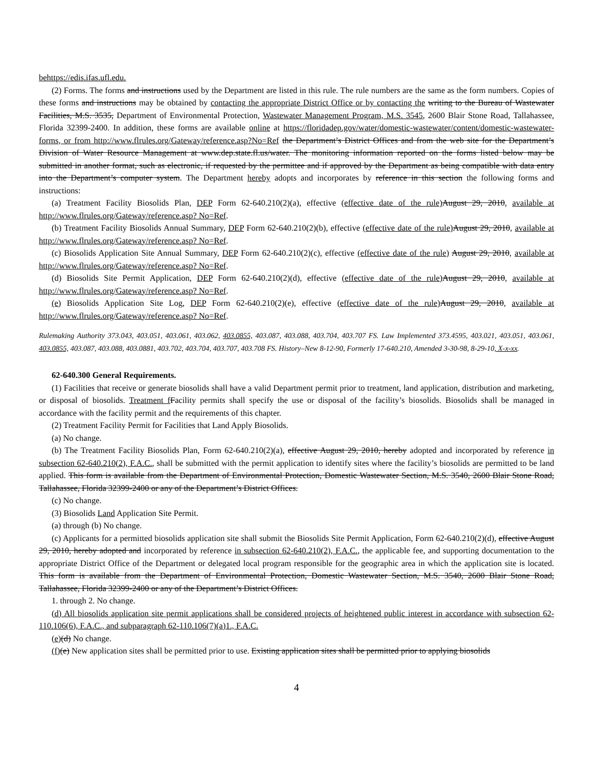behttps://edis.ifas.ufl.edu.
(2) Forms. The forms and instructions used by the Department are listed in this rule. The rule numbers are the same as the form numbers. Copies of these forms and instructions may be obtained by contacting the appropriate District Office or by contacting the writing to the Bureau of Wastewater Facilities, M.S. 3535, Department of Environmental Protection, Wastewater Management Program, M.S. 3545, 2600 Blair Stone Road, Tallahassee, Florida 32399-2400. In addition, these forms are available online at https://floridadep.gov/water/domestic-wastewater/content/domestic-wastewater-forms, or from http://www.flrules.org/Gateway/reference.asp?No=Ref the Department’s District Offices and from the web site for the Department’s Division of Water Resource Management at www.dep.state.fl.us/water. The monitoring information reported on the forms listed below may be submitted in another format, such as electronic, if requested by the permittee and if approved by the Department as being compatible with data entry into the Department’s computer system. The Department hereby adopts and incorporates by reference in this section the following forms and instructions:
(a) Treatment Facility Biosolids Plan, DEP Form 62-640.210(2)(a), effective (effective date of the rule) August 29, 2010, available at http://www.flrules.org/Gateway/reference.asp? No=Ref.
(b) Treatment Facility Biosolids Annual Summary, DEP Form 62-640.210(2)(b), effective (effective date of the rule) August 29, 2010, available at http://www.flrules.org/Gateway/reference.asp? No=Ref.
(c) Biosolids Application Site Annual Summary, DEP Form 62-640.210(2)(c), effective (effective date of the rule) August 29, 2010, available at http://www.flrules.org/Gateway/reference.asp? No=Ref.
(d) Biosolids Site Permit Application, DEP Form 62-640.210(2)(d), effective (effective date of the rule) August 29, 2010, available at http://www.flrules.org/Gateway/reference.asp? No=Ref.
(e) Biosolids Application Site Log, DEP Form 62-640.210(2)(e), effective (effective date of the rule) August 29, 2010, available at http://www.flrules.org/Gateway/reference.asp? No=Ref.
Rulemaking Authority 373.043, 403.051, 403.061, 403.062, 403.0855, 403.087, 403.088, 403.704, 403.707 FS. Law Implemented 373.4595, 403.021, 403.051, 403.061, 403.0855, 403.087, 403.088, 403.0881, 403.702, 403.704, 403.707, 403.708 FS. History–New 8-12-90, Formerly 17-640.210, Amended 3-30-98, 8-29-10, X-x-xx.
62-640.300 General Requirements.
(1) Facilities that receive or generate biosolids shall have a valid Department permit prior to treatment, land application, distribution and marketing, or disposal of biosolids. Treatment f Facility permits shall specify the use or disposal of the facility’s biosolids. Biosolids shall be managed in accordance with the facility permit and the requirements of this chapter.
(2) Treatment Facility Permit for Facilities that Land Apply Biosolids.
(a) No change.
(b) The Treatment Facility Biosolids Plan, Form 62-640.210(2)(a), effective August 29, 2010, hereby adopted and incorporated by reference in subsection 62-640.210(2), F.A.C., shall be submitted with the permit application to identify sites where the facility’s biosolids are permitted to be land applied. This form is available from the Department of Environmental Protection, Domestic Wastewater Section, M.S. 3540, 2600 Blair Stone Road, Tallahassee, Florida 32399-2400 or any of the Department’s District Offices.
(c) No change.
(3) Biosolids Land Application Site Permit.
(a) through (b) No change.
(c) Applicants for a permitted biosolids application site shall submit the Biosolids Site Permit Application, Form 62-640.210(2)(d), effective August 29, 2010, hereby adopted and incorporated by reference in subsection 62-640.210(2), F.A.C., the applicable fee, and supporting documentation to the appropriate District Office of the Department or delegated local program responsible for the geographic area in which the application site is located. This form is available from the Department of Environmental Protection, Domestic Wastewater Section, M.S. 3540, 2600 Blair Stone Road, Tallahassee, Florida 32399-2400 or any of the Department’s District Offices.
1. through 2. No change.
(d) All biosolids application site permit applications shall be considered projects of heightened public interest in accordance with subsection 62-110.106(6), F.A.C., and subparagraph 62-110.106(7)(a)1., F.A.C.
(e)(d) No change.
(f)(e) New application sites shall be permitted prior to use. Existing application sites shall be permitted prior to applying biosolids
4